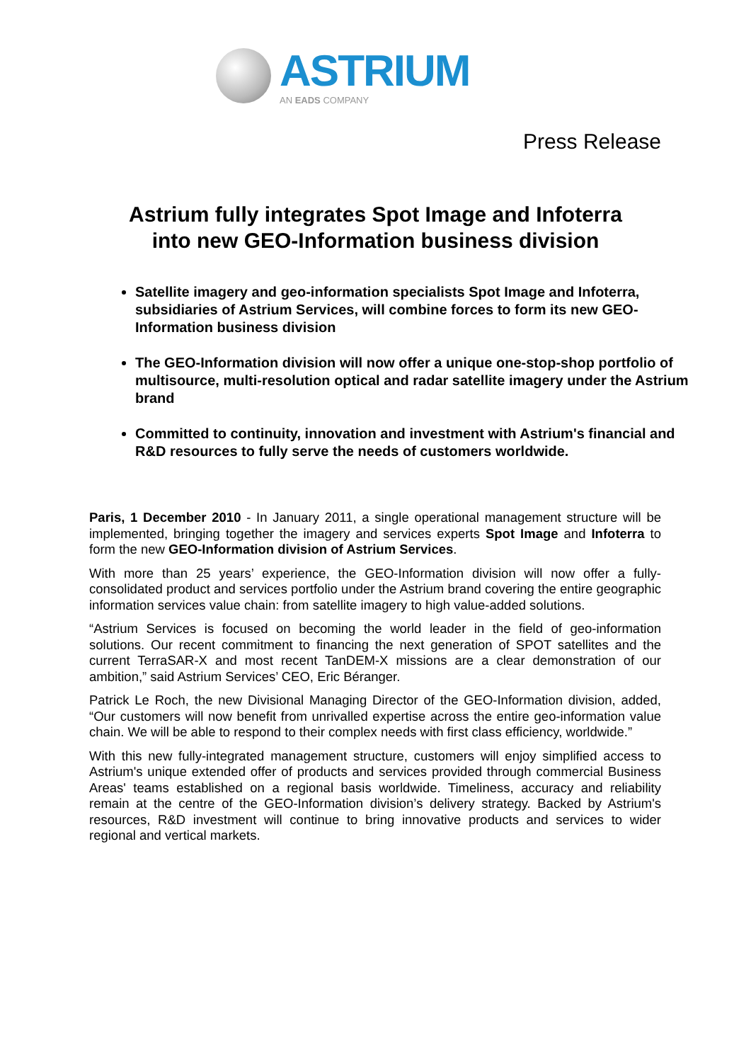ASTRIUM
AN EADS COMPANY
Press Release
Astrium fully integrates Spot Image and Infoterra
into new GEO-Information business division
Satellite imagery and geo-information specialists Spot Image and Infoterra, subsidiaries of Astrium Services, will combine forces to form its new GEO-Information business division
The GEO-Information division will now offer a unique one-stop-shop portfolio of multisource, multi-resolution optical and radar satellite imagery under the Astrium brand
Committed to continuity, innovation and investment with Astrium's financial and R&D resources to fully serve the needs of customers worldwide.
Paris, 1 December 2010 - In January 2011, a single operational management structure will be implemented, bringing together the imagery and services experts Spot Image and Infoterra to form the new GEO-Information division of Astrium Services.
With more than 25 years’ experience, the GEO-Information division will now offer a fully-consolidated product and services portfolio under the Astrium brand covering the entire geographic information services value chain: from satellite imagery to high value-added solutions.
“Astrium Services is focused on becoming the world leader in the field of geo-information solutions. Our recent commitment to financing the next generation of SPOT satellites and the current TerraSAR-X and most recent TanDEM-X missions are a clear demonstration of our ambition,” said Astrium Services’ CEO, Eric Béranger.
Patrick Le Roch, the new Divisional Managing Director of the GEO-Information division, added, “Our customers will now benefit from unrivalled expertise across the entire geo-information value chain. We will be able to respond to their complex needs with first class efficiency, worldwide.”
With this new fully-integrated management structure, customers will enjoy simplified access to Astrium's unique extended offer of products and services provided through commercial Business Areas' teams established on a regional basis worldwide. Timeliness, accuracy and reliability remain at the centre of the GEO-Information division’s delivery strategy. Backed by Astrium's resources, R&D investment will continue to bring innovative products and services to wider regional and vertical markets.